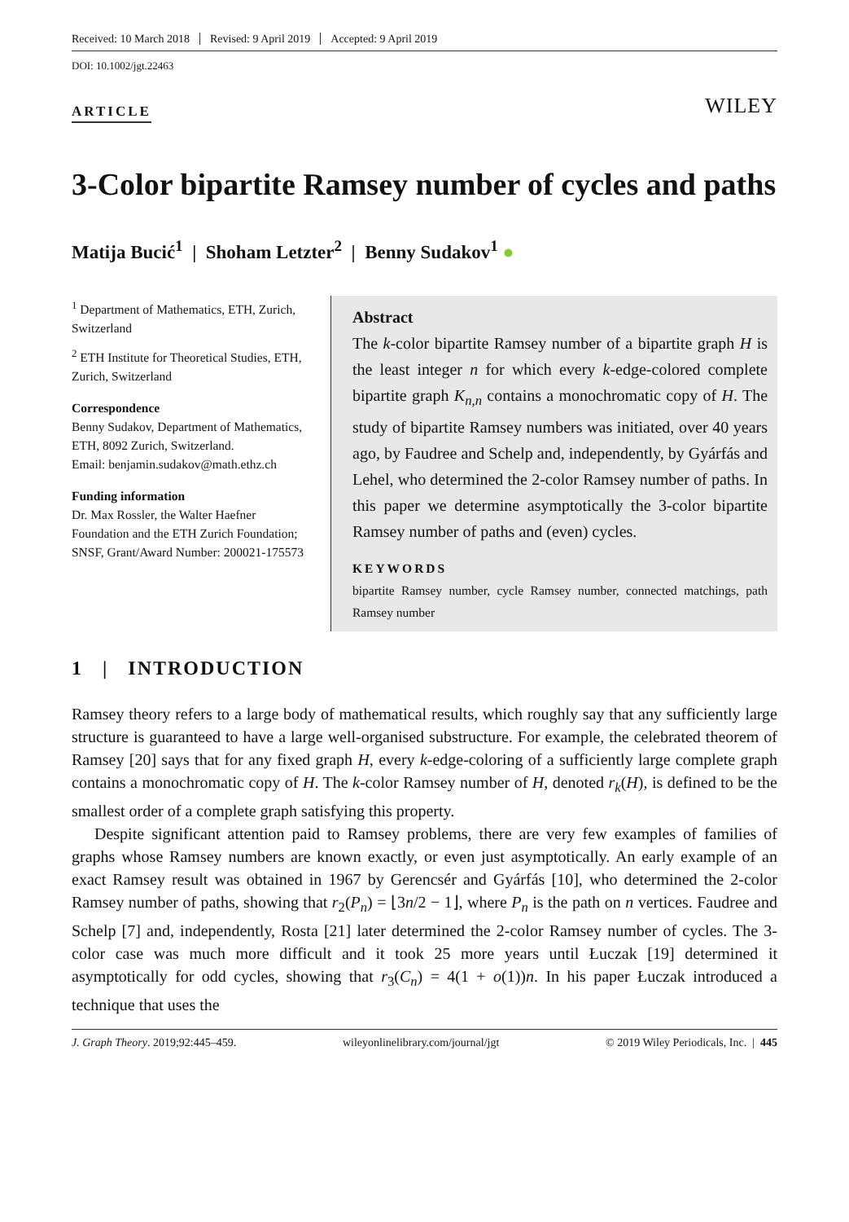Received: 10 March 2018 Revised: 9 April 2019 Accepted: 9 April 2019
DOI: 10.1002/jgt.22463
ARTICLE
WILEY
3-Color bipartite Ramsey number of cycles and paths
Matija Bucić<sup>1</sup> | Shoham Letzter<sup>2</sup> | Benny Sudakov<sup>1</sup> ●
<sup>1</sup> Department of Mathematics, ETH, Zurich, Switzerland
<sup>2</sup> ETH Institute for Theoretical Studies, ETH, Zurich, Switzerland
Correspondence
Benny Sudakov, Department of Mathematics, ETH, 8092 Zurich, Switzerland.
Email: benjamin.sudakov@math.ethz.ch
Funding information
Dr. Max Rossler, the Walter Haefner Foundation and the ETH Zurich Foundation; SNSF, Grant/Award Number: 200021-175573
Abstract
The k-color bipartite Ramsey number of a bipartite graph H is the least integer n for which every k-edge-colored complete bipartite graph K<sub>n,n</sub> contains a monochromatic copy of H. The study of bipartite Ramsey numbers was initiated, over 40 years ago, by Faudree and Schelp and, independently, by Gyárfás and Lehel, who determined the 2-color Ramsey number of paths. In this paper we determine asymptotically the 3-color bipartite Ramsey number of paths and (even) cycles.
KEYWORDS
bipartite Ramsey number, cycle Ramsey number, connected matchings, path Ramsey number
1 | INTRODUCTION
Ramsey theory refers to a large body of mathematical results, which roughly say that any sufficiently large structure is guaranteed to have a large well-organised substructure. For example, the celebrated theorem of Ramsey [20] says that for any fixed graph H, every k-edge-coloring of a sufficiently large complete graph contains a monochromatic copy of H. The k-color Ramsey number of H, denoted r<sub>k</sub>(H), is defined to be the smallest order of a complete graph satisfying this property.
Despite significant attention paid to Ramsey problems, there are very few examples of families of graphs whose Ramsey numbers are known exactly, or even just asymptotically. An early example of an exact Ramsey result was obtained in 1967 by Gerencsér and Gyárfás [10], who determined the 2-color Ramsey number of paths, showing that r<sub>2</sub>(P<sub>n</sub>) = ⌊3n/2 − 1⌋, where P<sub>n</sub> is the path on n vertices. Faudree and Schelp [7] and, independently, Rosta [21] later determined the 2-color Ramsey number of cycles. The 3-color case was much more difficult and it took 25 more years until Łuczak [19] determined it asymptotically for odd cycles, showing that r<sub>3</sub>(C<sub>n</sub>) = 4(1 + o(1))n. In his paper Łuczak introduced a technique that uses the
J. Graph Theory. 2019;92:445–459. wileyonlinelibrary.com/journal/jgt © 2019 Wiley Periodicals, Inc. | 445